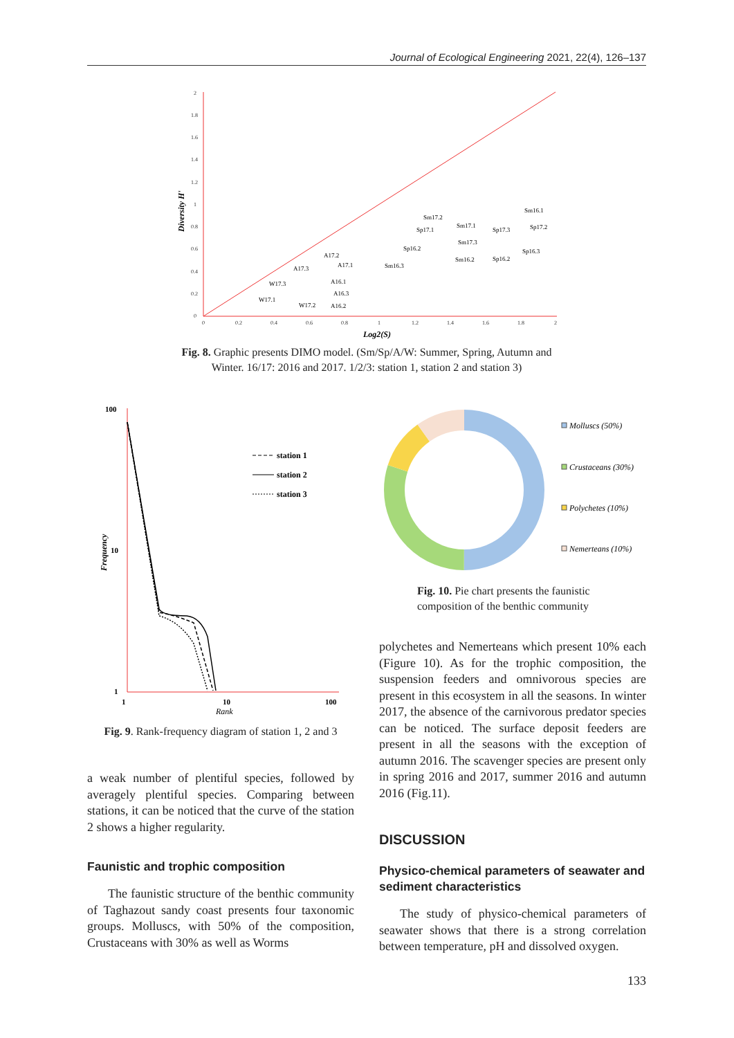Journal of Ecological Engineering 2021, 22(4), 126–137
2
1.8
1.6
1.4
1.2
1
0.8
0.6
0.4
0.2
0
0
0.2
0.4
0.6
0.8
1
1.2
1.4
1.6
1.8
2
Log2(S)
Diversity H'
Sm16.1
Sm17.2
Sm17.1
Sp17.1
Sp17.3
Sp17.2
Sm17.3
Sp16.2
Sp16.3
Sm16.2
Sp16.2
Sm16.3
A17.2
A17.1
A17.3
A16.1
A16.3
A16.2
W17.3
W17.1
W17.2
Fig. 8. Graphic presents DIMO model. (Sm/Sp/A/W: Summer, Spring, Autumn and
Winter. 16/17: 2016 and 2017. 1/2/3: station 1, station 2 and station 3)
100
10
1
1
10
100
Rank
Frequency
station 1
station 2
station 3
Fig. 9. Rank-frequency diagram of station 1, 2 and 3
Molluscs (50%)
Crustaceans (30%)
Polychetes (10%)
Nemerteans (10%)
Fig. 10. Pie chart presents the faunistic composition of the benthic community
a weak number of plentiful species, followed by averagely plentiful species. Comparing between stations, it can be noticed that the curve of the sta­tion 2 shows a higher regularity.
Faunistic and trophic composition
The faunistic structure of the benthic commu­nity of Taghazout sandy coast presents four taxo­nomic groups. Molluscs, with 50% of the compo­sition, Crustaceans with 30% as well as Worms
polychetes and Nemerteans which present 10% each (Figure 10). As for the trophic composition, the suspension feeders and omnivorous species are present in this ecosystem in all the seasons. In winter 2017, the absence of the carnivorous pred­ator species can be noticed. The surface deposit feeders are present in all the seasons with the ex­ception of autumn 2016. The scavenger species are present only in spring 2016 and 2017, summer 2016 and autumn 2016 (Fig.11).
DISCUSSION
Physico-chemical parameters of seawater and sediment characteristics
The study of physico-chemical parameters of seawater shows that there is a strong correlation between temperature, pH and dissolved oxygen.
133